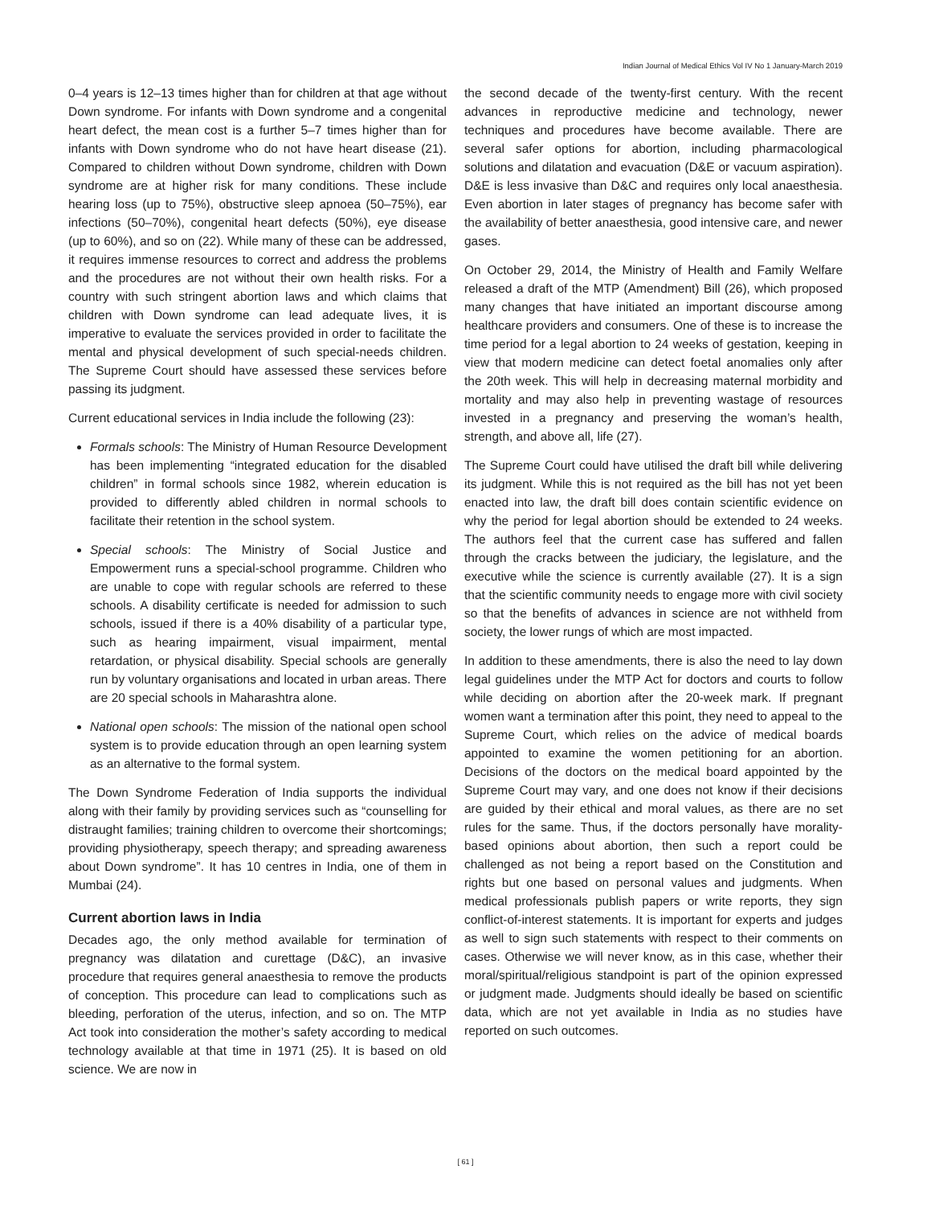Indian Journal of Medical Ethics Vol IV No 1 January-March 2019
0–4 years is 12–13 times higher than for children at that age without Down syndrome. For infants with Down syndrome and a congenital heart defect, the mean cost is a further 5–7 times higher than for infants with Down syndrome who do not have heart disease (21). Compared to children without Down syndrome, children with Down syndrome are at higher risk for many conditions. These include hearing loss (up to 75%), obstructive sleep apnoea (50–75%), ear infections (50–70%), congenital heart defects (50%), eye disease (up to 60%), and so on (22). While many of these can be addressed, it requires immense resources to correct and address the problems and the procedures are not without their own health risks. For a country with such stringent abortion laws and which claims that children with Down syndrome can lead adequate lives, it is imperative to evaluate the services provided in order to facilitate the mental and physical development of such special-needs children. The Supreme Court should have assessed these services before passing its judgment.
Current educational services in India include the following (23):
Formals schools: The Ministry of Human Resource Development has been implementing “integrated education for the disabled children” in formal schools since 1982, wherein education is provided to differently abled children in normal schools to facilitate their retention in the school system.
Special schools: The Ministry of Social Justice and Empowerment runs a special-school programme. Children who are unable to cope with regular schools are referred to these schools. A disability certificate is needed for admission to such schools, issued if there is a 40% disability of a particular type, such as hearing impairment, visual impairment, mental retardation, or physical disability. Special schools are generally run by voluntary organisations and located in urban areas. There are 20 special schools in Maharashtra alone.
National open schools: The mission of the national open school system is to provide education through an open learning system as an alternative to the formal system.
The Down Syndrome Federation of India supports the individual along with their family by providing services such as “counselling for distraught families; training children to overcome their shortcomings; providing physiotherapy, speech therapy; and spreading awareness about Down syndrome”. It has 10 centres in India, one of them in Mumbai (24).
Current abortion laws in India
Decades ago, the only method available for termination of pregnancy was dilatation and curettage (D&C), an invasive procedure that requires general anaesthesia to remove the products of conception. This procedure can lead to complications such as bleeding, perforation of the uterus, infection, and so on. The MTP Act took into consideration the mother’s safety according to medical technology available at that time in 1971 (25). It is based on old science. We are now in
the second decade of the twenty-first century. With the recent advances in reproductive medicine and technology, newer techniques and procedures have become available. There are several safer options for abortion, including pharmacological solutions and dilatation and evacuation (D&E or vacuum aspiration). D&E is less invasive than D&C and requires only local anaesthesia. Even abortion in later stages of pregnancy has become safer with the availability of better anaesthesia, good intensive care, and newer gases.
On October 29, 2014, the Ministry of Health and Family Welfare released a draft of the MTP (Amendment) Bill (26), which proposed many changes that have initiated an important discourse among healthcare providers and consumers. One of these is to increase the time period for a legal abortion to 24 weeks of gestation, keeping in view that modern medicine can detect foetal anomalies only after the 20th week. This will help in decreasing maternal morbidity and mortality and may also help in preventing wastage of resources invested in a pregnancy and preserving the woman’s health, strength, and above all, life (27).
The Supreme Court could have utilised the draft bill while delivering its judgment. While this is not required as the bill has not yet been enacted into law, the draft bill does contain scientific evidence on why the period for legal abortion should be extended to 24 weeks. The authors feel that the current case has suffered and fallen through the cracks between the judiciary, the legislature, and the executive while the science is currently available (27). It is a sign that the scientific community needs to engage more with civil society so that the benefits of advances in science are not withheld from society, the lower rungs of which are most impacted.
In addition to these amendments, there is also the need to lay down legal guidelines under the MTP Act for doctors and courts to follow while deciding on abortion after the 20-week mark. If pregnant women want a termination after this point, they need to appeal to the Supreme Court, which relies on the advice of medical boards appointed to examine the women petitioning for an abortion. Decisions of the doctors on the medical board appointed by the Supreme Court may vary, and one does not know if their decisions are guided by their ethical and moral values, as there are no set rules for the same. Thus, if the doctors personally have morality-based opinions about abortion, then such a report could be challenged as not being a report based on the Constitution and rights but one based on personal values and judgments. When medical professionals publish papers or write reports, they sign conflict-of-interest statements. It is important for experts and judges as well to sign such statements with respect to their comments on cases. Otherwise we will never know, as in this case, whether their moral/spiritual/religious standpoint is part of the opinion expressed or judgment made. Judgments should ideally be based on scientific data, which are not yet available in India as no studies have reported on such outcomes.
[ 61 ]